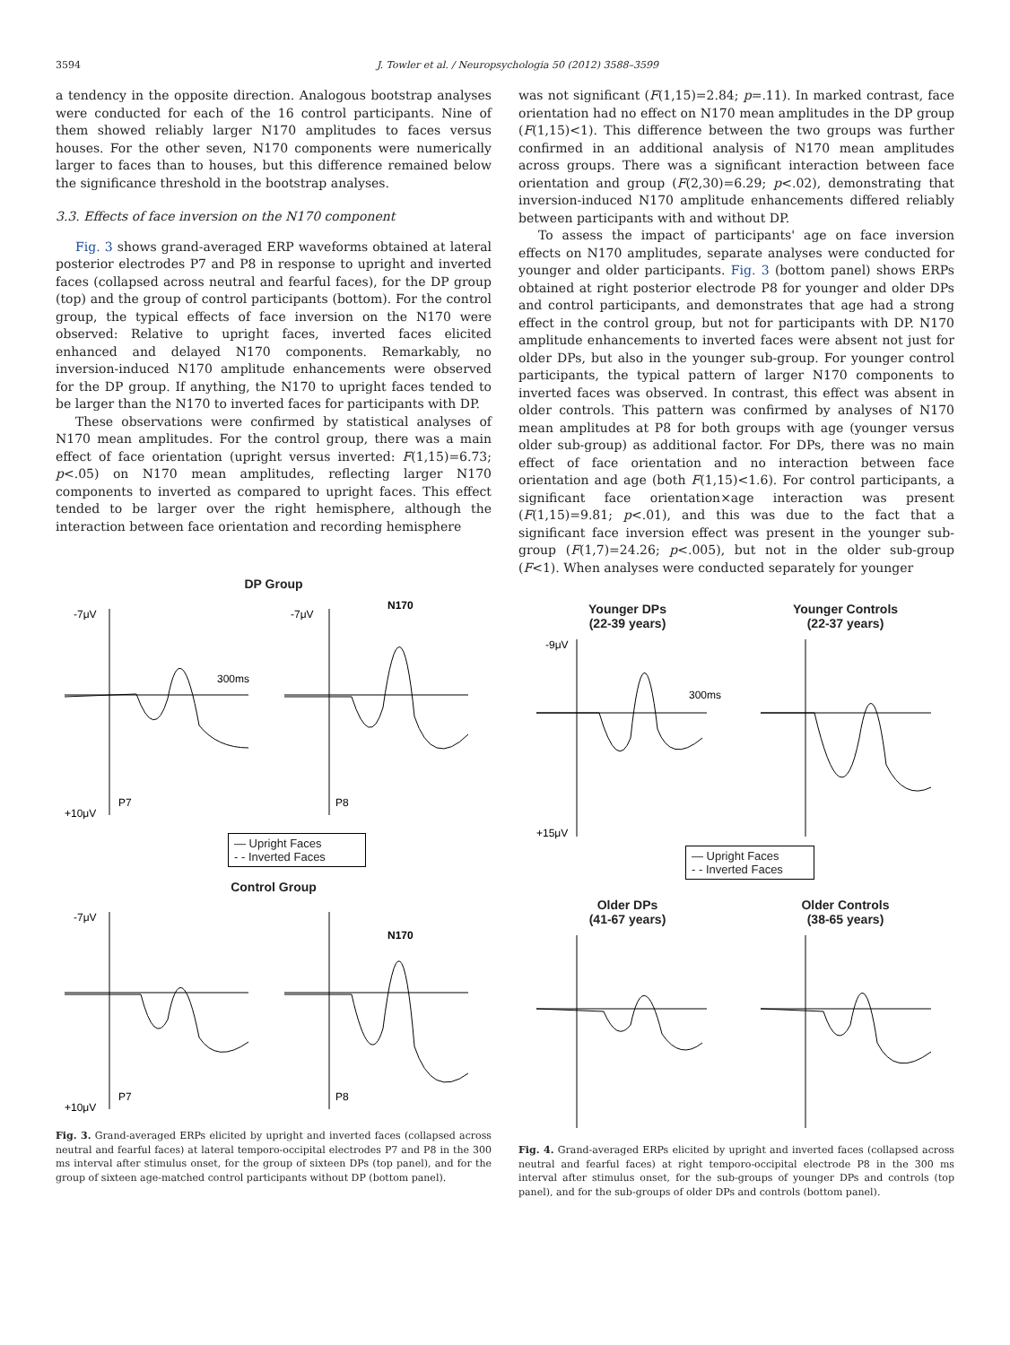3594 J. Towler et al. / Neuropsychologia 50 (2012) 3588–3599
a tendency in the opposite direction. Analogous bootstrap analyses were conducted for each of the 16 control participants. Nine of them showed reliably larger N170 amplitudes to faces versus houses. For the other seven, N170 components were numerically larger to faces than to houses, but this difference remained below the significance threshold in the bootstrap analyses.
3.3. Effects of face inversion on the N170 component
Fig. 3 shows grand-averaged ERP waveforms obtained at lateral posterior electrodes P7 and P8 in response to upright and inverted faces (collapsed across neutral and fearful faces), for the DP group (top) and the group of control participants (bottom). For the control group, the typical effects of face inversion on the N170 were observed: Relative to upright faces, inverted faces elicited enhanced and delayed N170 components. Remarkably, no inversion-induced N170 amplitude enhancements were observed for the DP group. If anything, the N170 to upright faces tended to be larger than the N170 to inverted faces for participants with DP.
These observations were confirmed by statistical analyses of N170 mean amplitudes. For the control group, there was a main effect of face orientation (upright versus inverted: F(1,15)=6.73; p<.05) on N170 mean amplitudes, reflecting larger N170 components to inverted as compared to upright faces. This effect tended to be larger over the right hemisphere, although the interaction between face orientation and recording hemisphere
was not significant (F(1,15)=2.84; p=.11). In marked contrast, face orientation had no effect on N170 mean amplitudes in the DP group (F(1,15)<1). This difference between the two groups was further confirmed in an additional analysis of N170 mean amplitudes across groups. There was a significant interaction between face orientation and group (F(2,30)=6.29; p<.02), demonstrating that inversion-induced N170 amplitude enhancements differed reliably between participants with and without DP.
To assess the impact of participants' age on face inversion effects on N170 amplitudes, separate analyses were conducted for younger and older participants. Fig. 3 (bottom panel) shows ERPs obtained at right posterior electrode P8 for younger and older DPs and control participants, and demonstrates that age had a strong effect in the control group, but not for participants with DP. N170 amplitude enhancements to inverted faces were absent not just for older DPs, but also in the younger sub-group. For younger control participants, the typical pattern of larger N170 components to inverted faces was observed. In contrast, this effect was absent in older controls. This pattern was confirmed by analyses of N170 mean amplitudes at P8 for both groups with age (younger versus older sub-group) as additional factor. For DPs, there was no main effect of face orientation and no interaction between face orientation and age (both F(1,15)<1.6). For control participants, a significant face orientation×age interaction was present (F(1,15)=9.81; p<.01), and this was due to the fact that a significant face inversion effect was present in the younger sub-group (F(1,7)=24.26; p<.005), but not in the older sub-group (F<1). When analyses were conducted separately for younger
DP Group
-7μV
-7μV
N170
300ms
P7
P8
+10μV
— Upright Faces
- - Inverted Faces
Control Group
-7μV
N170
P7
P8
+10μV
Fig. 3. Grand-averaged ERPs elicited by upright and inverted faces (collapsed across neutral and fearful faces) at lateral temporo-occipital electrodes P7 and P8 in the 300 ms interval after stimulus onset, for the group of sixteen DPs (top panel), and for the group of sixteen age-matched control participants without DP (bottom panel).
Younger DPs
(22-39 years)
Younger Controls
(22-37 years)
-9μV
300ms
+15μV
— Upright Faces
- - Inverted Faces
Older DPs
(41-67 years)
Older Controls
(38-65 years)
Fig. 4. Grand-averaged ERPs elicited by upright and inverted faces (collapsed across neutral and fearful faces) at right temporo-occipital electrode P8 in the 300 ms interval after stimulus onset, for the sub-groups of younger DPs and controls (top panel), and for the sub-groups of older DPs and controls (bottom panel).